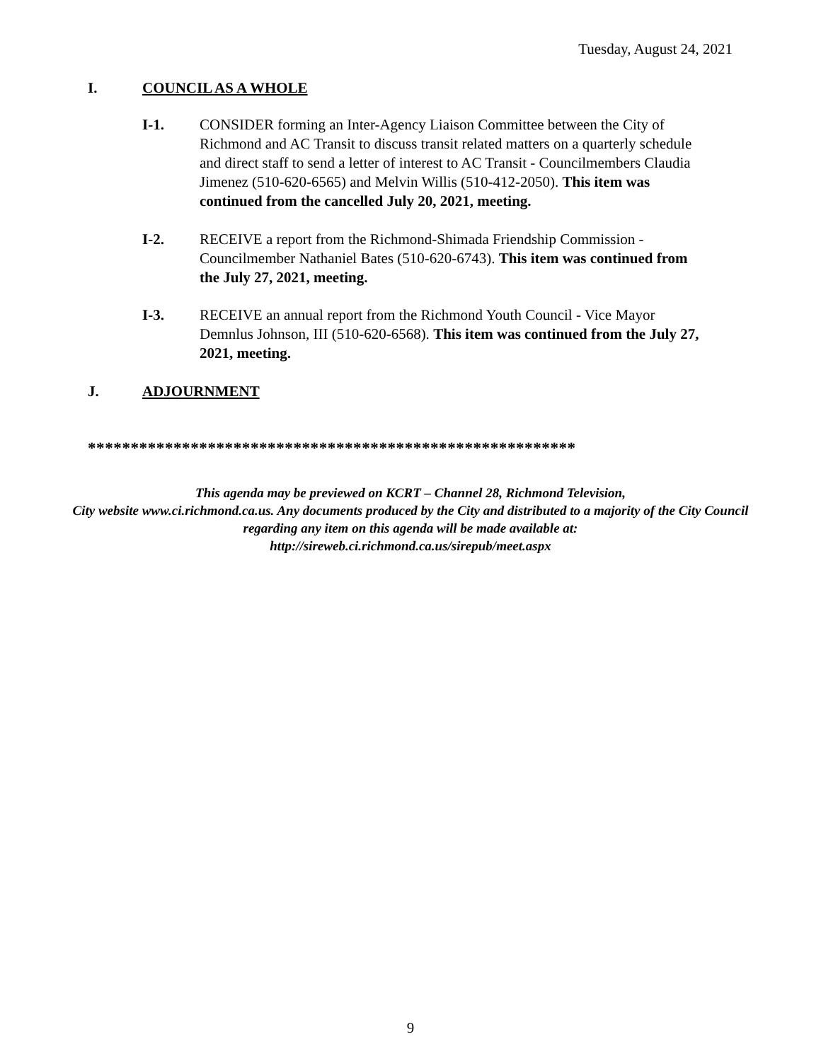Tuesday, August 24, 2021
I. COUNCIL AS A WHOLE
I-1. CONSIDER forming an Inter-Agency Liaison Committee between the City of Richmond and AC Transit to discuss transit related matters on a quarterly schedule and direct staff to send a letter of interest to AC Transit - Councilmembers Claudia Jimenez (510-620-6565) and Melvin Willis (510-412-2050). This item was continued from the cancelled July 20, 2021, meeting.
I-2. RECEIVE a report from the Richmond-Shimada Friendship Commission - Councilmember Nathaniel Bates (510-620-6743). This item was continued from the July 27, 2021, meeting.
I-3. RECEIVE an annual report from the Richmond Youth Council - Vice Mayor Demnlus Johnson, III (510-620-6568). This item was continued from the July 27, 2021, meeting.
J. ADJOURNMENT
*********************************************************
This agenda may be previewed on KCRT – Channel 28, Richmond Television,
City website www.ci.richmond.ca.us. Any documents produced by the City and distributed to a majority of the City Council regarding any item on this agenda will be made available at:
http://sireweb.ci.richmond.ca.us/sirepub/meet.aspx
9